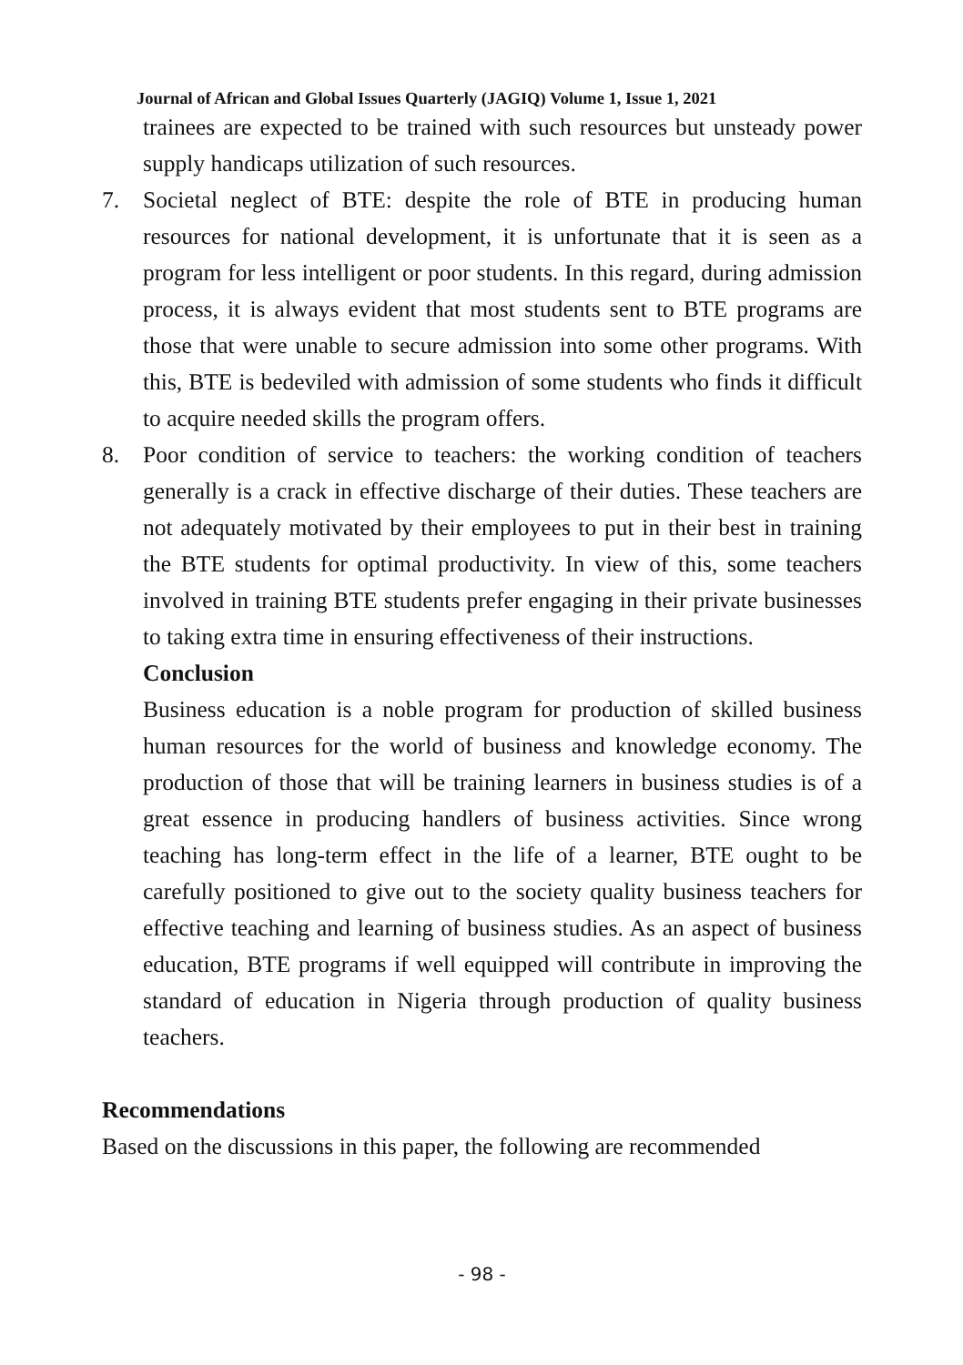Journal of African and Global Issues Quarterly (JAGIQ) Volume 1, Issue 1, 2021
trainees are expected to be trained with such resources but unsteady power supply handicaps utilization of such resources.
7. Societal neglect of BTE: despite the role of BTE in producing human resources for national development, it is unfortunate that it is seen as a program for less intelligent or poor students. In this regard, during admission process, it is always evident that most students sent to BTE programs are those that were unable to secure admission into some other programs. With this, BTE is bedeviled with admission of some students who finds it difficult to acquire needed skills the program offers.
8. Poor condition of service to teachers: the working condition of teachers generally is a crack in effective discharge of their duties. These teachers are not adequately motivated by their employees to put in their best in training the BTE students for optimal productivity. In view of this, some teachers involved in training BTE students prefer engaging in their private businesses to taking extra time in ensuring effectiveness of their instructions.
Conclusion
Business education is a noble program for production of skilled business human resources for the world of business and knowledge economy. The production of those that will be training learners in business studies is of a great essence in producing handlers of business activities. Since wrong teaching has long-term effect in the life of a learner, BTE ought to be carefully positioned to give out to the society quality business teachers for effective teaching and learning of business studies. As an aspect of business education, BTE programs if well equipped will contribute in improving the standard of education in Nigeria through production of quality business teachers.
Recommendations
Based on the discussions in this paper, the following are recommended
- 98 -